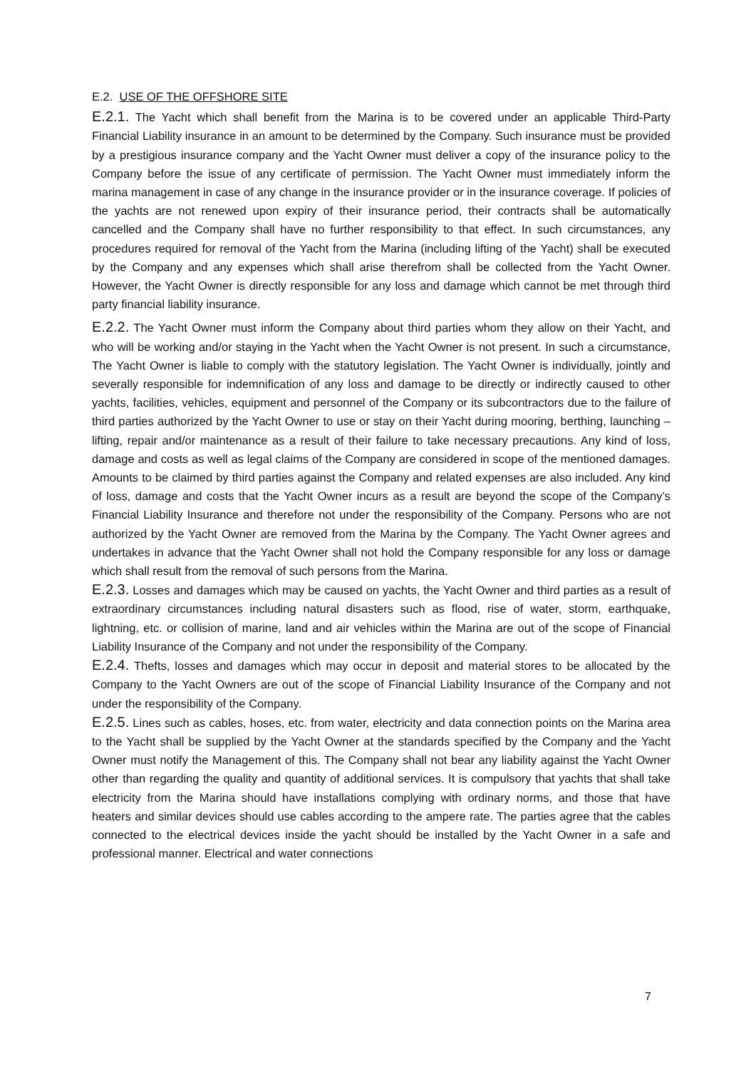E.2. USE OF THE OFFSHORE SITE
E.2.1. The Yacht which shall benefit from the Marina is to be covered under an applicable Third-Party Financial Liability insurance in an amount to be determined by the Company. Such insurance must be provided by a prestigious insurance company and the Yacht Owner must deliver a copy of the insurance policy to the Company before the issue of any certificate of permission. The Yacht Owner must immediately inform the marina management in case of any change in the insurance provider or in the insurance coverage. If policies of the yachts are not renewed upon expiry of their insurance period, their contracts shall be automatically cancelled and the Company shall have no further responsibility to that effect. In such circumstances, any procedures required for removal of the Yacht from the Marina (including lifting of the Yacht) shall be executed by the Company and any expenses which shall arise therefrom shall be collected from the Yacht Owner. However, the Yacht Owner is directly responsible for any loss and damage which cannot be met through third party financial liability insurance.
E.2.2. The Yacht Owner must inform the Company about third parties whom they allow on their Yacht, and who will be working and/or staying in the Yacht when the Yacht Owner is not present. In such a circumstance, The Yacht Owner is liable to comply with the statutory legislation. The Yacht Owner is individually, jointly and severally responsible for indemnification of any loss and damage to be directly or indirectly caused to other yachts, facilities, vehicles, equipment and personnel of the Company or its subcontractors due to the failure of third parties authorized by the Yacht Owner to use or stay on their Yacht during mooring, berthing, launching – lifting, repair and/or maintenance as a result of their failure to take necessary precautions. Any kind of loss, damage and costs as well as legal claims of the Company are considered in scope of the mentioned damages. Amounts to be claimed by third parties against the Company and related expenses are also included. Any kind of loss, damage and costs that the Yacht Owner incurs as a result are beyond the scope of the Company’s Financial Liability Insurance and therefore not under the responsibility of the Company. Persons who are not authorized by the Yacht Owner are removed from the Marina by the Company. The Yacht Owner agrees and undertakes in advance that the Yacht Owner shall not hold the Company responsible for any loss or damage which shall result from the removal of such persons from the Marina.
E.2.3. Losses and damages which may be caused on yachts, the Yacht Owner and third parties as a result of extraordinary circumstances including natural disasters such as flood, rise of water, storm, earthquake, lightning, etc. or collision of marine, land and air vehicles within the Marina are out of the scope of Financial Liability Insurance of the Company and not under the responsibility of the Company.
E.2.4. Thefts, losses and damages which may occur in deposit and material stores to be allocated by the Company to the Yacht Owners are out of the scope of Financial Liability Insurance of the Company and not under the responsibility of the Company.
E.2.5. Lines such as cables, hoses, etc. from water, electricity and data connection points on the Marina area to the Yacht shall be supplied by the Yacht Owner at the standards specified by the Company and the Yacht Owner must notify the Management of this. The Company shall not bear any liability against the Yacht Owner other than regarding the quality and quantity of additional services. It is compulsory that yachts that shall take electricity from the Marina should have installations complying with ordinary norms, and those that have heaters and similar devices should use cables according to the ampere rate. The parties agree that the cables connected to the electrical devices inside the yacht should be installed by the Yacht Owner in a safe and professional manner. Electrical and water connections
7